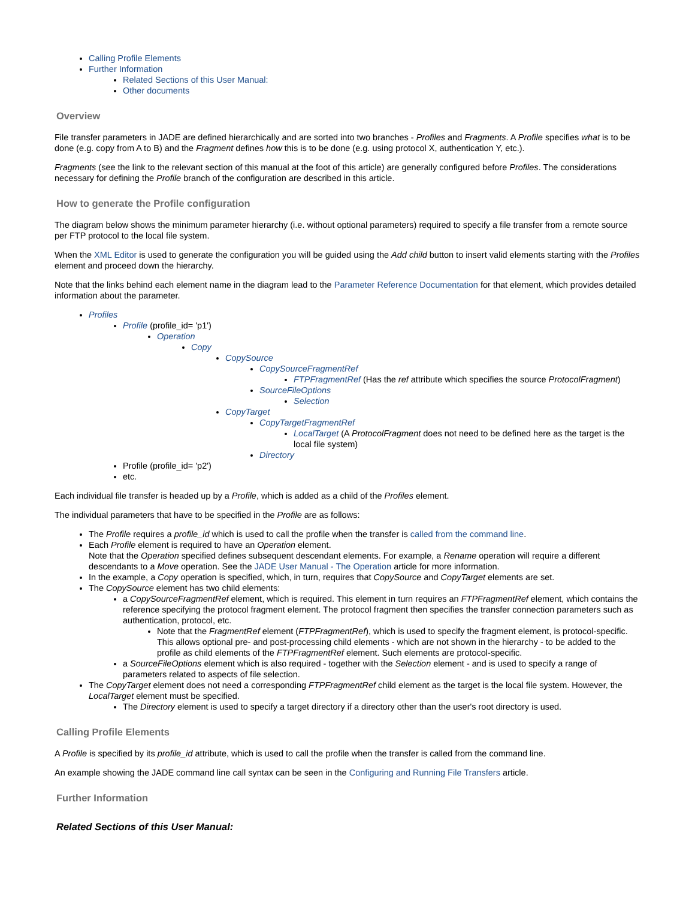Calling Profile Elements
Further Information
Related Sections of this User Manual:
Other documents
Overview
File transfer parameters in JADE are defined hierarchically and are sorted into two branches - Profiles and Fragments. A Profile specifies what is to be done (e.g. copy from A to B) and the Fragment defines how this is to be done (e.g. using protocol X, authentication Y, etc.).
Fragments (see the link to the relevant section of this manual at the foot of this article) are generally configured before Profiles. The considerations necessary for defining the Profile branch of the configuration are described in this article.
How to generate the Profile configuration
The diagram below shows the minimum parameter hierarchy (i.e. without optional parameters) required to specify a file transfer from a remote source per FTP protocol to the local file system.
When the XML Editor is used to generate the configuration you will be guided using the Add child button to insert valid elements starting with the Profiles element and proceed down the hierarchy.
Note that the links behind each element name in the diagram lead to the Parameter Reference Documentation for that element, which provides detailed information about the parameter.
Profiles
Profile (profile_id= 'p1')
Operation
Copy
CopySource
CopySourceFragmentRef
FTPFragmentRef (Has the ref attribute which specifies the source ProtocolFragment)
SourceFileOptions
Selection
CopyTarget
CopyTargetFragmentRef
LocalTarget (A ProtocolFragment does not need to be defined here as the target is the local file system)
Directory
Profile (profile_id= 'p2')
etc.
Each individual file transfer is headed up by a Profile, which is added as a child of the Profiles element.
The individual parameters that have to be specified in the Profile are as follows:
The Profile requires a profile_id which is used to call the profile when the transfer is called from the command line.
Each Profile element is required to have an Operation element.
Note that the Operation specified defines subsequent descendant elements. For example, a Rename operation will require a different descendants to a Move operation. See the JADE User Manual - The Operation article for more information.
In the example, a Copy operation is specified, which, in turn, requires that CopySource and CopyTarget elements are set.
The CopySource element has two child elements:
a CopySourceFragmentRef element, which is required. This element in turn requires an FTPFragmentRef element, which contains the reference specifying the protocol fragment element. The protocol fragment then specifies the transfer connection parameters such as authentication, protocol, etc.
Note that the FragmentRef element (FTPFragmentRef), which is used to specify the fragment element, is protocol-specific. This allows optional pre- and post-processing child elements - which are not shown in the hierarchy - to be added to the profile as child elements of the FTPFragmentRef element. Such elements are protocol-specific.
a SourceFileOptions element which is also required - together with the Selection element - and is used to specify a range of parameters related to aspects of file selection.
The CopyTarget element does not need a corresponding FTPFragmentRef child element as the target is the local file system. However, the LocalTarget element must be specified.
The Directory element is used to specify a target directory if a directory other than the user's root directory is used.
Calling Profile Elements
A Profile is specified by its profile_id attribute, which is used to call the profile when the transfer is called from the command line.
An example showing the JADE command line call syntax can be seen in the Configuring and Running File Transfers article.
Further Information
Related Sections of this User Manual: